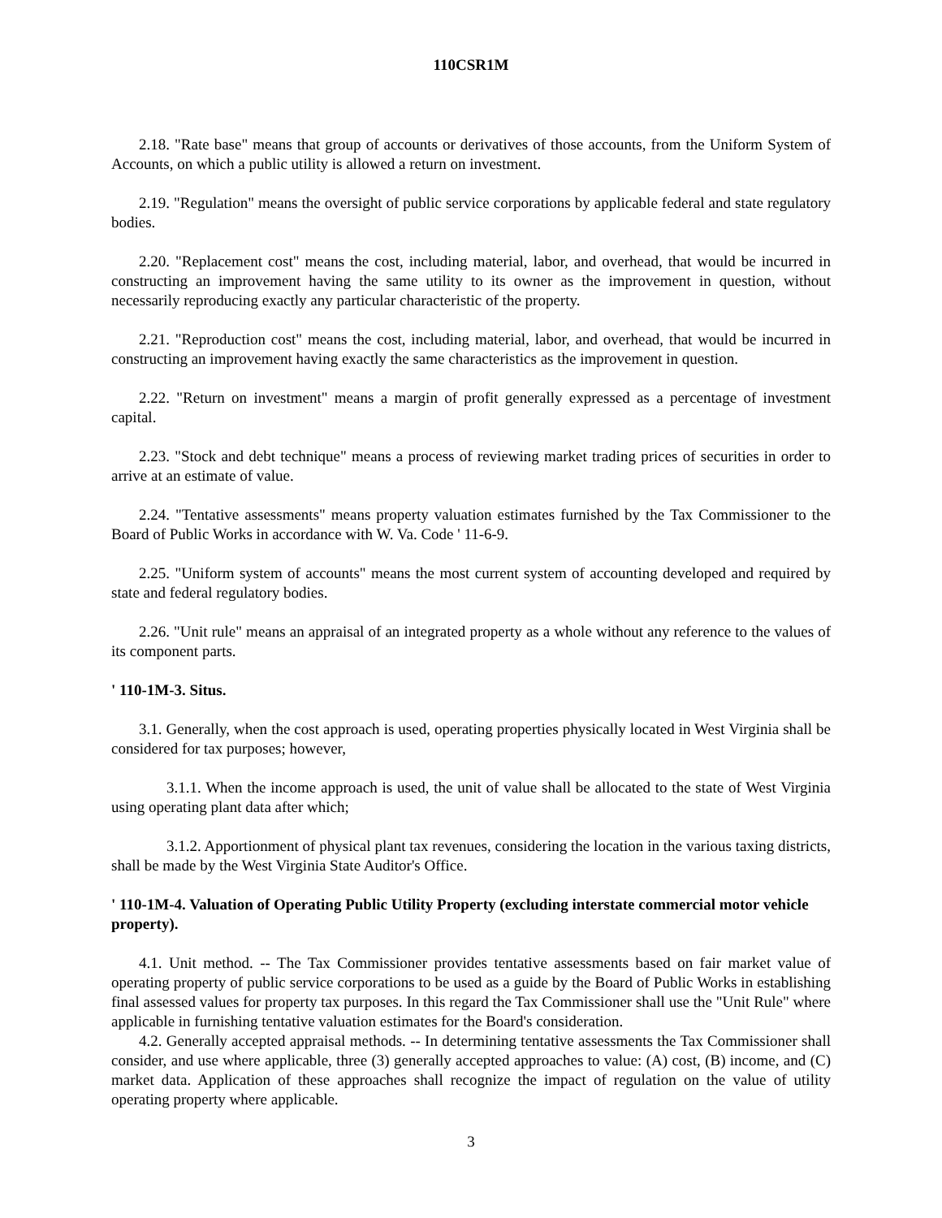110CSR1M
2.18. "Rate base" means that group of accounts or derivatives of those accounts, from the Uniform System of Accounts, on which a public utility is allowed a return on investment.
2.19. "Regulation" means the oversight of public service corporations by applicable federal and state regulatory bodies.
2.20. "Replacement cost" means the cost, including material, labor, and overhead, that would be incurred in constructing an improvement having the same utility to its owner as the improvement in question, without necessarily reproducing exactly any particular characteristic of the property.
2.21. "Reproduction cost" means the cost, including material, labor, and overhead, that would be incurred in constructing an improvement having exactly the same characteristics as the improvement in question.
2.22. "Return on investment" means a margin of profit generally expressed as a percentage of investment capital.
2.23. "Stock and debt technique" means a process of reviewing market trading prices of securities in order to arrive at an estimate of value.
2.24. "Tentative assessments" means property valuation estimates furnished by the Tax Commissioner to the Board of Public Works in accordance with W. Va. Code ' 11-6-9.
2.25. "Uniform system of accounts" means the most current system of accounting developed and required by state and federal regulatory bodies.
2.26. "Unit rule" means an appraisal of an integrated property as a whole without any reference to the values of its component parts.
' 110-1M-3. Situs.
3.1. Generally, when the cost approach is used, operating properties physically located in West Virginia shall be considered for tax purposes; however,
3.1.1. When the income approach is used, the unit of value shall be allocated to the state of West Virginia using operating plant data after which;
3.1.2. Apportionment of physical plant tax revenues, considering the location in the various taxing districts, shall be made by the West Virginia State Auditor's Office.
' 110-1M-4. Valuation of Operating Public Utility Property (excluding interstate commercial motor vehicle property).
4.1. Unit method. -- The Tax Commissioner provides tentative assessments based on fair market value of operating property of public service corporations to be used as a guide by the Board of Public Works in establishing final assessed values for property tax purposes. In this regard the Tax Commissioner shall use the "Unit Rule" where applicable in furnishing tentative valuation estimates for the Board's consideration.
4.2. Generally accepted appraisal methods. -- In determining tentative assessments the Tax Commissioner shall consider, and use where applicable, three (3) generally accepted approaches to value: (A) cost, (B) income, and (C) market data. Application of these approaches shall recognize the impact of regulation on the value of utility operating property where applicable.
3